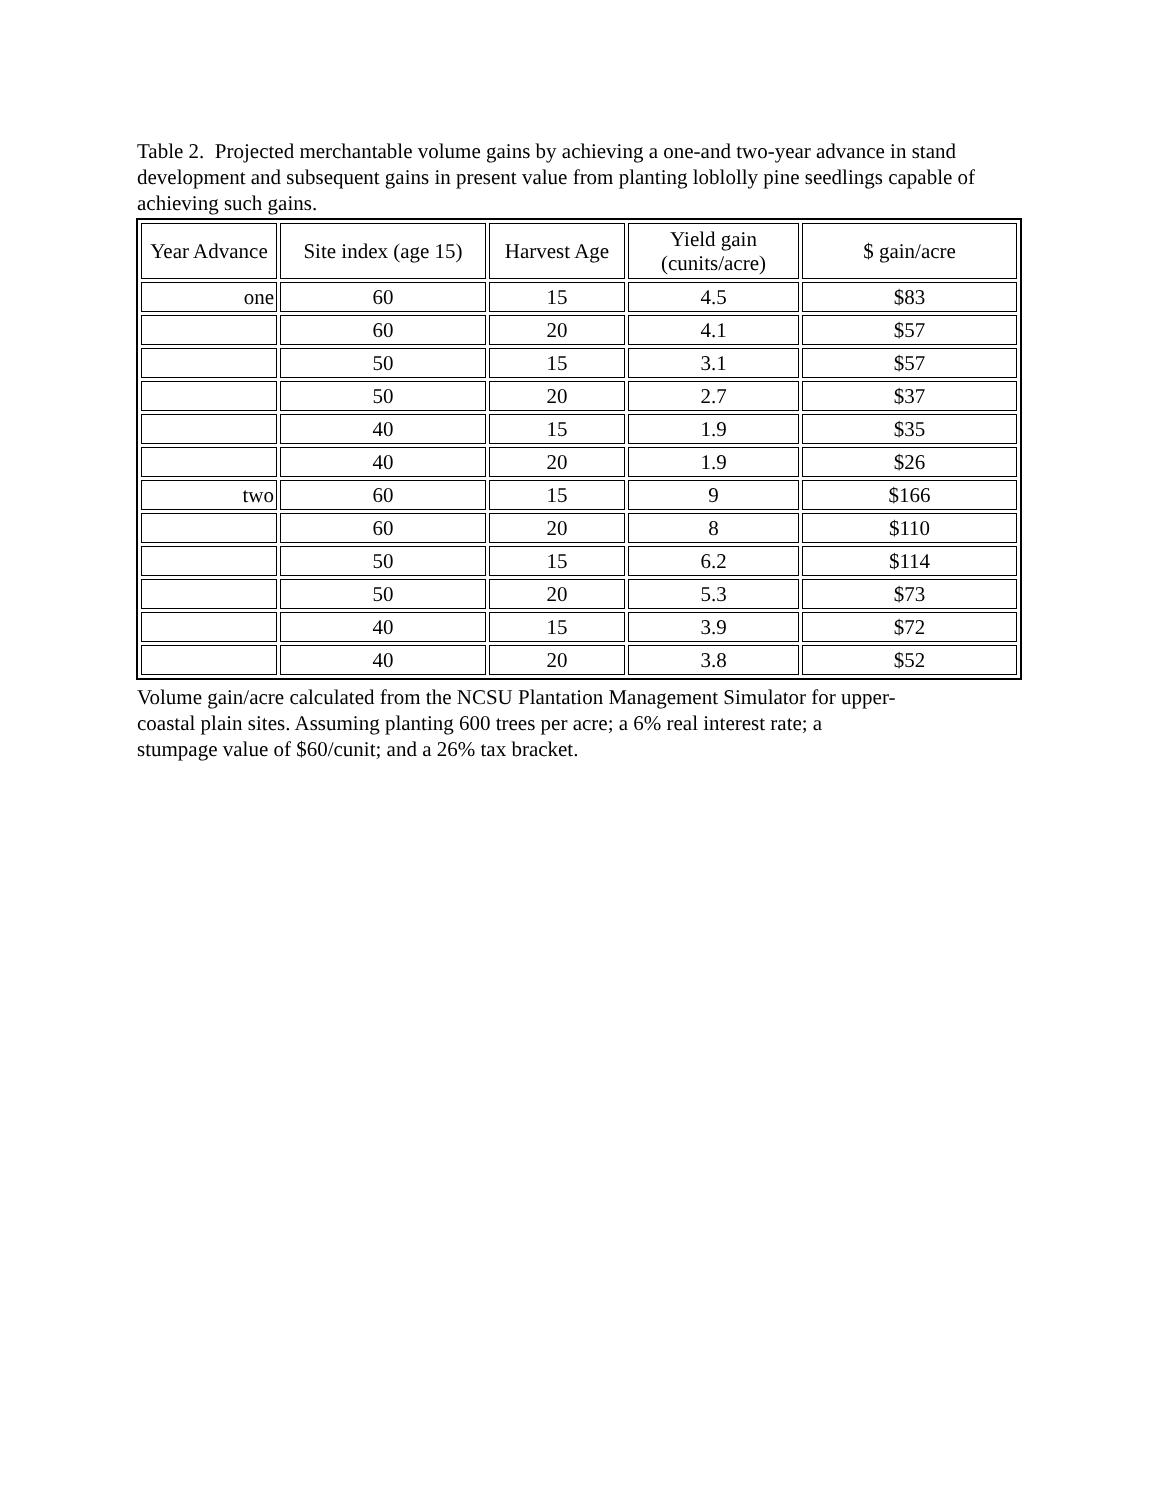Table 2. Projected merchantable volume gains by achieving a one-and two-year advance in stand development and subsequent gains in present value from planting loblolly pine seedlings capable of achieving such gains.
| Year Advance | Site index (age 15) | Harvest Age | Yield gain (cunits/acre) | $ gain/acre |
| --- | --- | --- | --- | --- |
| one | 60 | 15 | 4.5 | $83 |
| | 60 | 20 | 4.1 | $57 |
| | 50 | 15 | 3.1 | $57 |
| | 50 | 20 | 2.7 | $37 |
| | 40 | 15 | 1.9 | $35 |
| | 40 | 20 | 1.9 | $26 |
| two | 60 | 15 | 9 | $166 |
| | 60 | 20 | 8 | $110 |
| | 50 | 15 | 6.2 | $114 |
| | 50 | 20 | 5.3 | $73 |
| | 40 | 15 | 3.9 | $72 |
| | 40 | 20 | 3.8 | $52 |
Volume gain/acre calculated from the NCSU Plantation Management Simulator for upper-coastal plain sites. Assuming planting 600 trees per acre; a 6% real interest rate; a stumpage value of $60/cunit; and a 26% tax bracket.